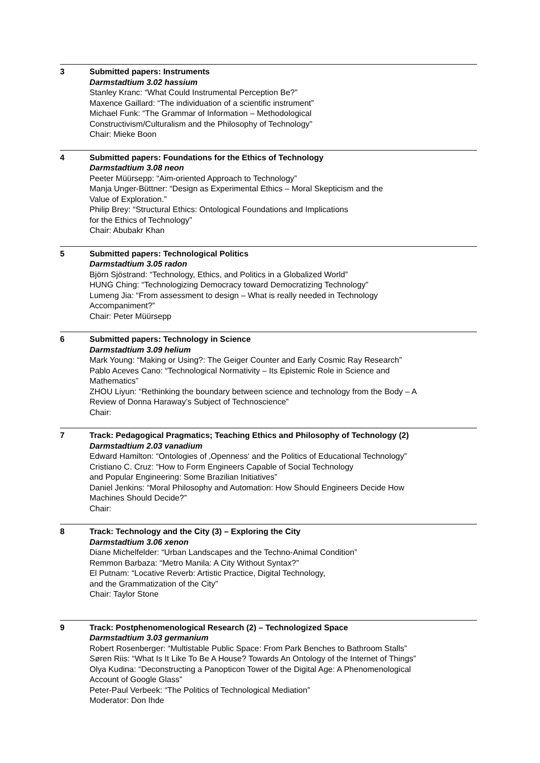3 Submitted papers: Instruments
Darmstadtium 3.02 hassium
Stanley Kranc: “What Could Instrumental Perception Be?”
Maxence Gaillard: “The individuation of a scientific instrument”
Michael Funk: “The Grammar of Information – Methodological
Constructivism/Culturalism and the Philosophy of Technology”
Chair: Mieke Boon
4 Submitted papers: Foundations for the Ethics of Technology
Darmstadtium 3.08 neon
Peeter Müürsepp: “Aim-oriented Approach to Technology”
Manja Unger-Büttner: “Design as Experimental Ethics – Moral Skepticism and the
Value of Exploration.”
Philip Brey: “Structural Ethics: Ontological Foundations and Implications
for the Ethics of Technology”
Chair: Abubakr Khan
5 Submitted papers: Technological Politics
Darmstadtium 3.05 radon
Björn Sjöstrand: “Technology, Ethics, and Politics in a Globalized World”
HUNG Ching: “Technologizing Democracy toward Democratizing Technology”
Lumeng Jia: “From assessment to design – What is really needed in Technology
Accompaniment?”
Chair: Peter Müürsepp
6 Submitted papers: Technology in Science
Darmstadtium 3.09 helium
Mark Young: “Making or Using?: The Geiger Counter and Early Cosmic Ray Research”
Pablo Aceves Cano: “Technological Normativity – Its Epistemic Role in Science and
Mathematics”
ZHOU Liyun: “Rethinking the boundary between science and technology from the Body – A
Review of Donna Haraway’s Subject of Technoscience”
Chair:
7 Track: Pedagogical Pragmatics; Teaching Ethics and Philosophy of Technology (2)
Darmstadtium 2.03 vanadium
Edward Hamilton: “Ontologies of ‚Openness‘ and the Politics of Educational Technology”
Cristiano C. Cruz: “How to Form Engineers Capable of Social Technology
and Popular Engineering: Some Brazilian Initiatives”
Daniel Jenkins: “Moral Philosophy and Automation: How Should Engineers Decide How
Machines Should Decide?”
Chair:
8 Track: Technology and the City (3) – Exploring the City
Darmstadtium 3.06 xenon
Diane Michelfelder: “Urban Landscapes and the Techno-Animal Condition”
Remmon Barbaza: “Metro Manila: A City Without Syntax?”
El Putnam: “Locative Reverb: Artistic Practice, Digital Technology,
and the Grammatization of the City”
Chair: Taylor Stone
9 Track: Postphenomenological Research (2) – Technologized Space
Darmstadtium 3.03 germanium
Robert Rosenberger: “Multistable Public Space: From Park Benches to Bathroom Stalls”
Søren Riis: “What Is It Like To Be A House? Towards An Ontology of the Internet of Things”
Olya Kudina: “Deconstructing a Panopticon Tower of the Digital Age: A Phenomenological
Account of Google Glass”
Peter-Paul Verbeek: “The Politics of Technological Mediation”
Moderator: Don Ihde